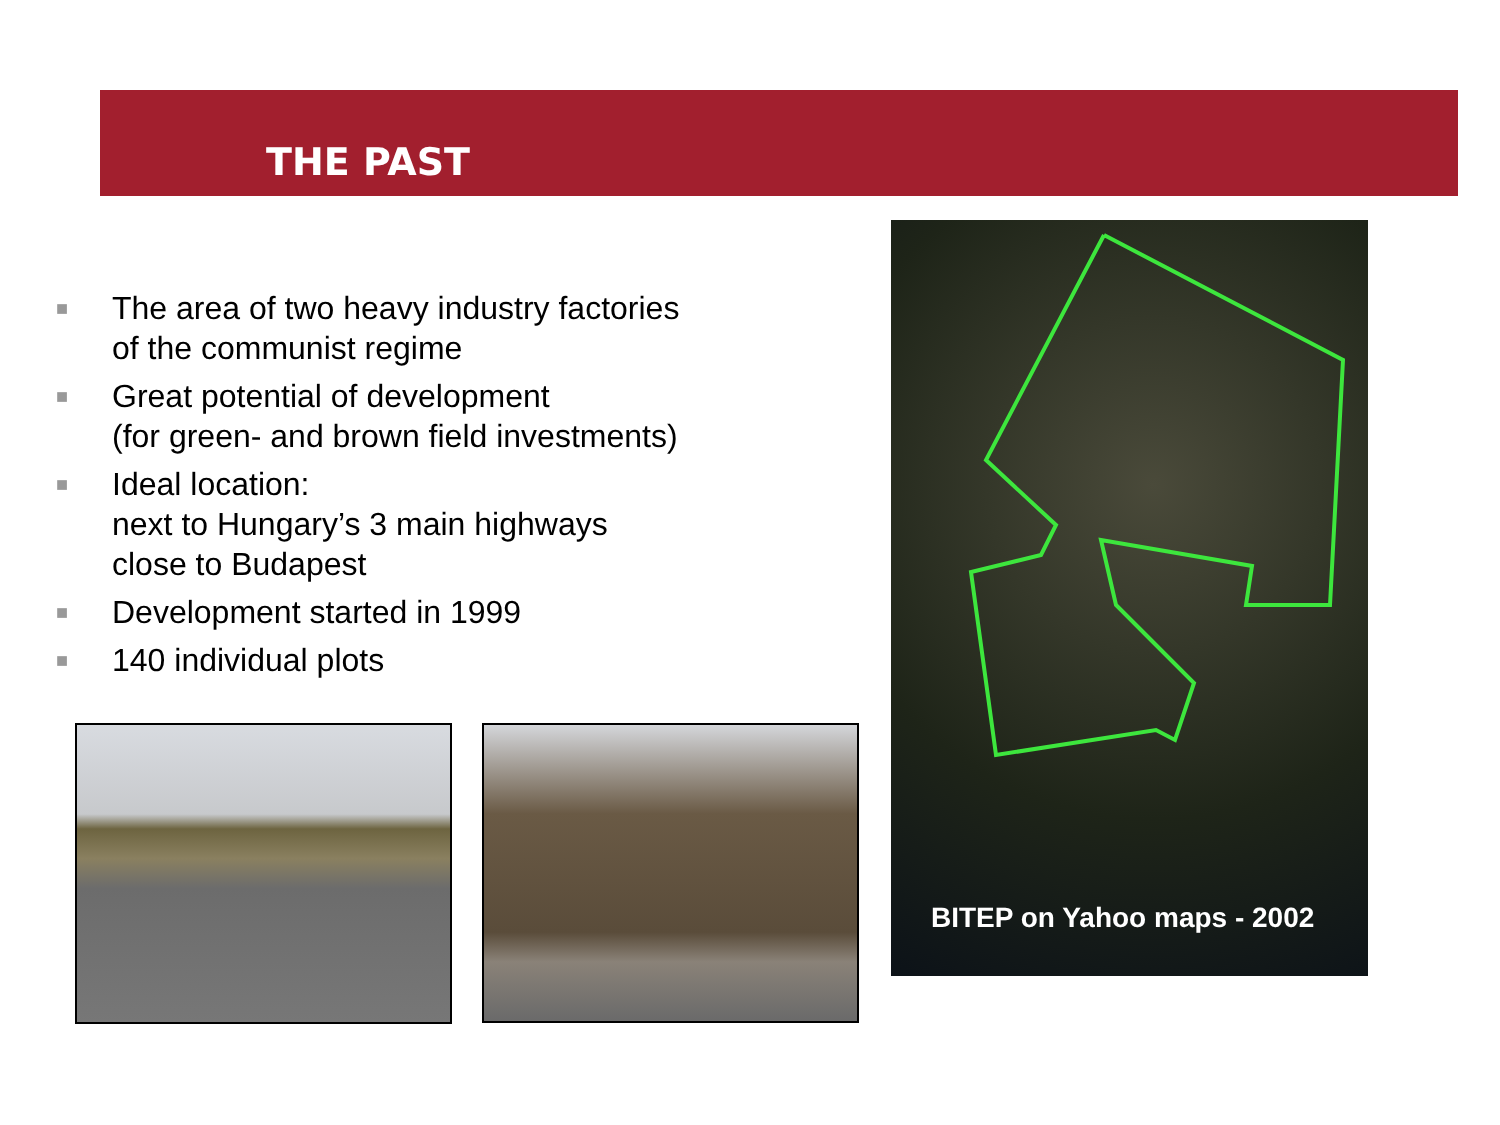THE PAST
■ The area of two heavy industry factories
of the communist regime
■ Great potential of development
(for green- and brown field investments)
■ Ideal location:
next to Hungary’s 3 main highways
close to Budapest
■ Development started in 1999
■ 140 individual plots
BITEP on Yahoo maps - 2002